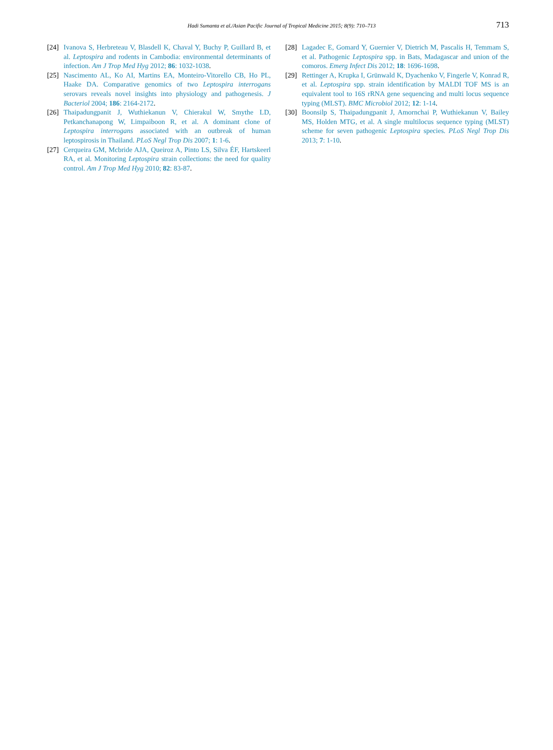Hadi Sumanta et al./Asian Pacific Journal of Tropical Medicine 2015; 8(9): 710–713 713
[24] Ivanova S, Herbreteau V, Blasdell K, Chaval Y, Buchy P, Guillard B, et al. Leptospira and rodents in Cambodia: environmental determinants of infection. Am J Trop Med Hyg 2012; 86: 1032-1038.
[25] Nascimento AL, Ko AI, Martins EA, Monteiro-Vitorello CB, Ho PL, Haake DA. Comparative genomics of two Leptospira interrogans serovars reveals novel insights into physiology and pathogenesis. J Bacteriol 2004; 186: 2164-2172.
[26] Thaipadungpanit J, Wuthiekanun V, Chierakul W, Smythe LD, Petkanchanapong W, Limpaiboon R, et al. A dominant clone of Leptospira interrogans associated with an outbreak of human leptospirosis in Thailand. PLoS Negl Trop Dis 2007; 1: 1-6.
[27] Cerqueira GM, Mcbride AJA, Queiroz A, Pinto LS, Silva ÉF, Hartskeerl RA, et al. Monitoring Leptospira strain collections: the need for quality control. Am J Trop Med Hyg 2010; 82: 83-87.
[28] Lagadec E, Gomard Y, Guernier V, Dietrich M, Pascalis H, Temmam S, et al. Pathogenic Leptospira spp. in Bats, Madagascar and union of the comoros. Emerg Infect Dis 2012; 18: 1696-1698.
[29] Rettinger A, Krupka I, Grünwald K, Dyachenko V, Fingerle V, Konrad R, et al. Leptospira spp. strain identification by MALDI TOF MS is an equivalent tool to 16S rRNA gene sequencing and multi locus sequence typing (MLST). BMC Microbiol 2012; 12: 1-14.
[30] Boonsilp S, Thaipadungpanit J, Amornchai P, Wuthiekanun V, Bailey MS, Holden MTG, et al. A single multilocus sequence typing (MLST) scheme for seven pathogenic Leptospira species. PLoS Negl Trop Dis 2013; 7: 1-10.